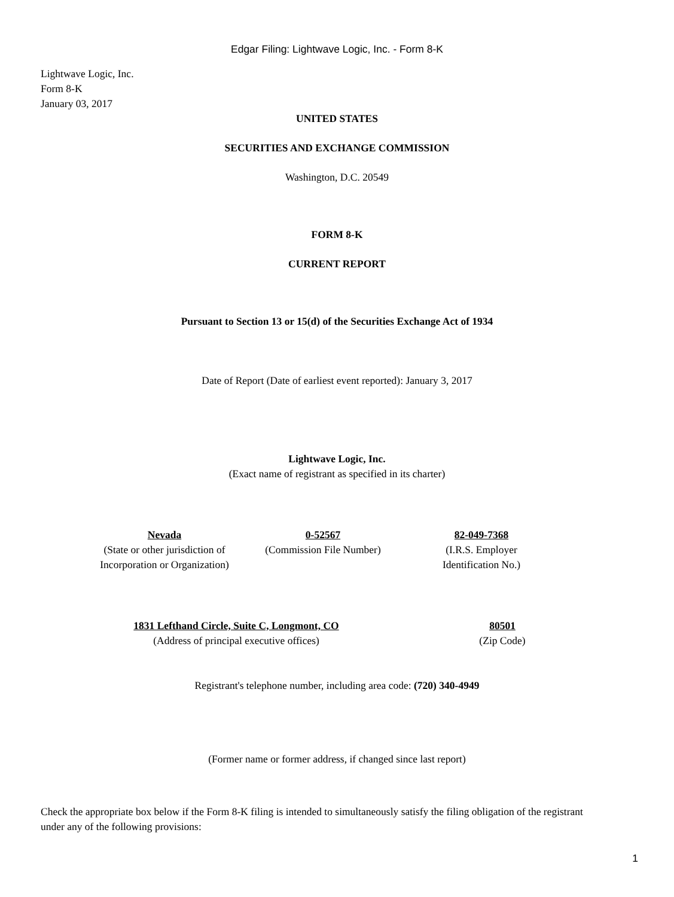Edgar Filing: Lightwave Logic, Inc. - Form 8-K
Lightwave Logic, Inc.
Form 8-K
January 03, 2017
UNITED STATES
SECURITIES AND EXCHANGE COMMISSION
Washington, D.C. 20549
FORM 8-K
CURRENT REPORT
Pursuant to Section 13 or 15(d) of the Securities Exchange Act of 1934
Date of Report (Date of earliest event reported): January 3, 2017
Lightwave Logic, Inc.
(Exact name of registrant as specified in its charter)
| Nevada (State or other jurisdiction of Incorporation or Organization) | 0-52567 (Commission File Number) | 82-049-7368 (I.R.S. Employer Identification No.) |
| 1831 Lefthand Circle, Suite C, Longmont, CO (Address of principal executive offices) | 80501 (Zip Code) |
Registrant's telephone number, including area code: (720) 340-4949
(Former name or former address, if changed since last report)
Check the appropriate box below if the Form 8-K filing is intended to simultaneously satisfy the filing obligation of the registrant under any of the following provisions:
1